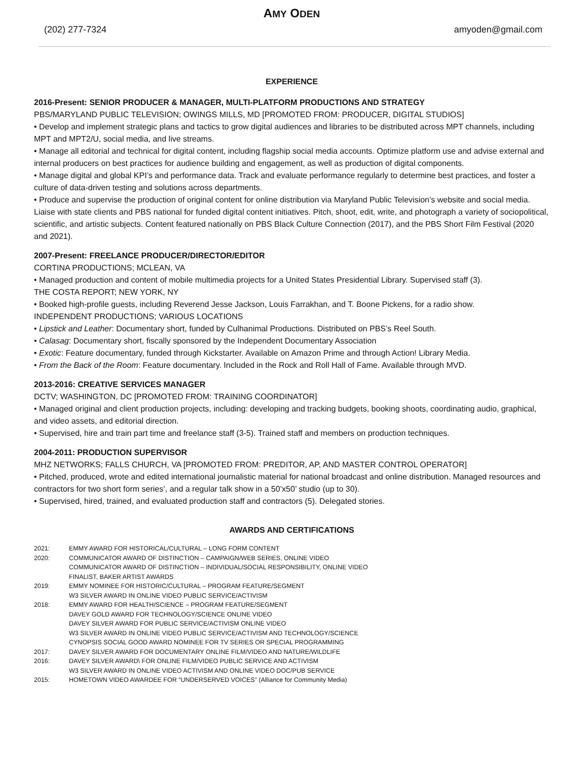AMY ODEN
(202) 277-7324 amyoden@gmail.com
EXPERIENCE
2016-Present: SENIOR PRODUCER & MANAGER, MULTI-PLATFORM PRODUCTIONS AND STRATEGY
PBS/MARYLAND PUBLIC TELEVISION; OWINGS MILLS, MD [PROMOTED FROM: PRODUCER, DIGITAL STUDIOS]
• Develop and implement strategic plans and tactics to grow digital audiences and libraries to be distributed across MPT channels, including MPT and MPT2/U, social media, and live streams.
• Manage all editorial and technical for digital content, including flagship social media accounts. Optimize platform use and advise external and internal producers on best practices for audience building and engagement, as well as production of digital components.
• Manage digital and global KPI’s and performance data. Track and evaluate performance regularly to determine best practices, and foster a culture of data-driven testing and solutions across departments.
• Produce and supervise the production of original content for online distribution via Maryland Public Television’s website and social media. Liaise with state clients and PBS national for funded digital content initiatives. Pitch, shoot, edit, write, and photograph a variety of sociopolitical, scientific, and artistic subjects. Content featured nationally on PBS Black Culture Connection (2017), and the PBS Short Film Festival (2020 and 2021).
2007-Present: FREELANCE PRODUCER/DIRECTOR/EDITOR
CORTINA PRODUCTIONS; MCLEAN, VA
• Managed production and content of mobile multimedia projects for a United States Presidential Library. Supervised staff (3).
THE COSTA REPORT; NEW YORK, NY
• Booked high-profile guests, including Reverend Jesse Jackson, Louis Farrakhan, and T. Boone Pickens, for a radio show.
INDEPENDENT PRODUCTIONS; VARIOUS LOCATIONS
• Lipstick and Leather: Documentary short, funded by Culhanimal Productions. Distributed on PBS’s Reel South.
• Calasag: Documentary short, fiscally sponsored by the Independent Documentary Association
• Exotic: Feature documentary, funded through Kickstarter. Available on Amazon Prime and through Action! Library Media.
• From the Back of the Room: Feature documentary. Included in the Rock and Roll Hall of Fame. Available through MVD.
2013-2016: CREATIVE SERVICES MANAGER
DCTV; WASHINGTON, DC [PROMOTED FROM: TRAINING COORDINATOR]
• Managed original and client production projects, including: developing and tracking budgets, booking shoots, coordinating audio, graphical, and video assets, and editorial direction.
• Supervised, hire and train part time and freelance staff (3-5). Trained staff and members on production techniques.
2004-2011: PRODUCTION SUPERVISOR
MHZ NETWORKS; FALLS CHURCH, VA [PROMOTED FROM: PREDITOR, AP, AND MASTER CONTROL OPERATOR]
• Pitched, produced, wrote and edited international journalistic material for national broadcast and online distribution. Managed resources and contractors for two short form series’, and a regular talk show in a 50’x50’ studio (up to 30).
• Supervised, hired, trained, and evaluated production staff and contractors (5). Delegated stories.
AWARDS AND CERTIFICATIONS
| 2021: | EMMY AWARD FOR HISTORICAL/CULTURAL – LONG FORM CONTENT |
| 2020: | COMMUNICATOR AWARD OF DISTINCTION – CAMPAIGN/WEB SERIES, ONLINE VIDEO COMMUNICATOR AWARD OF DISTINCTION – INDIVIDUAL/SOCIAL RESPONSIBILITY, ONLINE VIDEO FINALIST, BAKER ARTIST AWARDS |
| 2019: | EMMY NOMINEE FOR HISTORIC/CULTURAL – PROGRAM FEATURE/SEGMENT W3 SILVER AWARD IN ONLINE VIDEO PUBLIC SERVICE/ACTIVISM |
| 2018: | EMMY AWARD FOR HEALTH/SCIENCE – PROGRAM FEATURE/SEGMENT DAVEY GOLD AWARD FOR TECHNOLOGY/SCIENCE ONLINE VIDEO DAVEY SILVER AWARD FOR PUBLIC SERVICE/ACTIVISM ONLINE VIDEO W3 SILVER AWARD IN ONLINE VIDEO PUBLIC SERVICE/ACTIVISM AND TECHNOLOGY/SCIENCE CYNOPSIS SOCIAL GOOD AWARD NOMINEE FOR TV SERIES OR SPECIAL PROGRAMMING |
| 2017: | DAVEY SILVER AWARD FOR DOCUMENTARY ONLINE FILM/VIDEO AND NATURE/WILDLIFE |
| 2016: | DAVEY SILVER AWARD\ FOR ONLINE FILM/VIDEO PUBLIC SERVICE AND ACTIVISM W3 SILVER AWARD IN ONLINE VIDEO ACTIVISM AND ONLINE VIDEO DOC/PUB SERVICE |
| 2015: | HOMETOWN VIDEO AWARDEE FOR “UNDERSERVED VOICES” (Alliance for Community Media) |